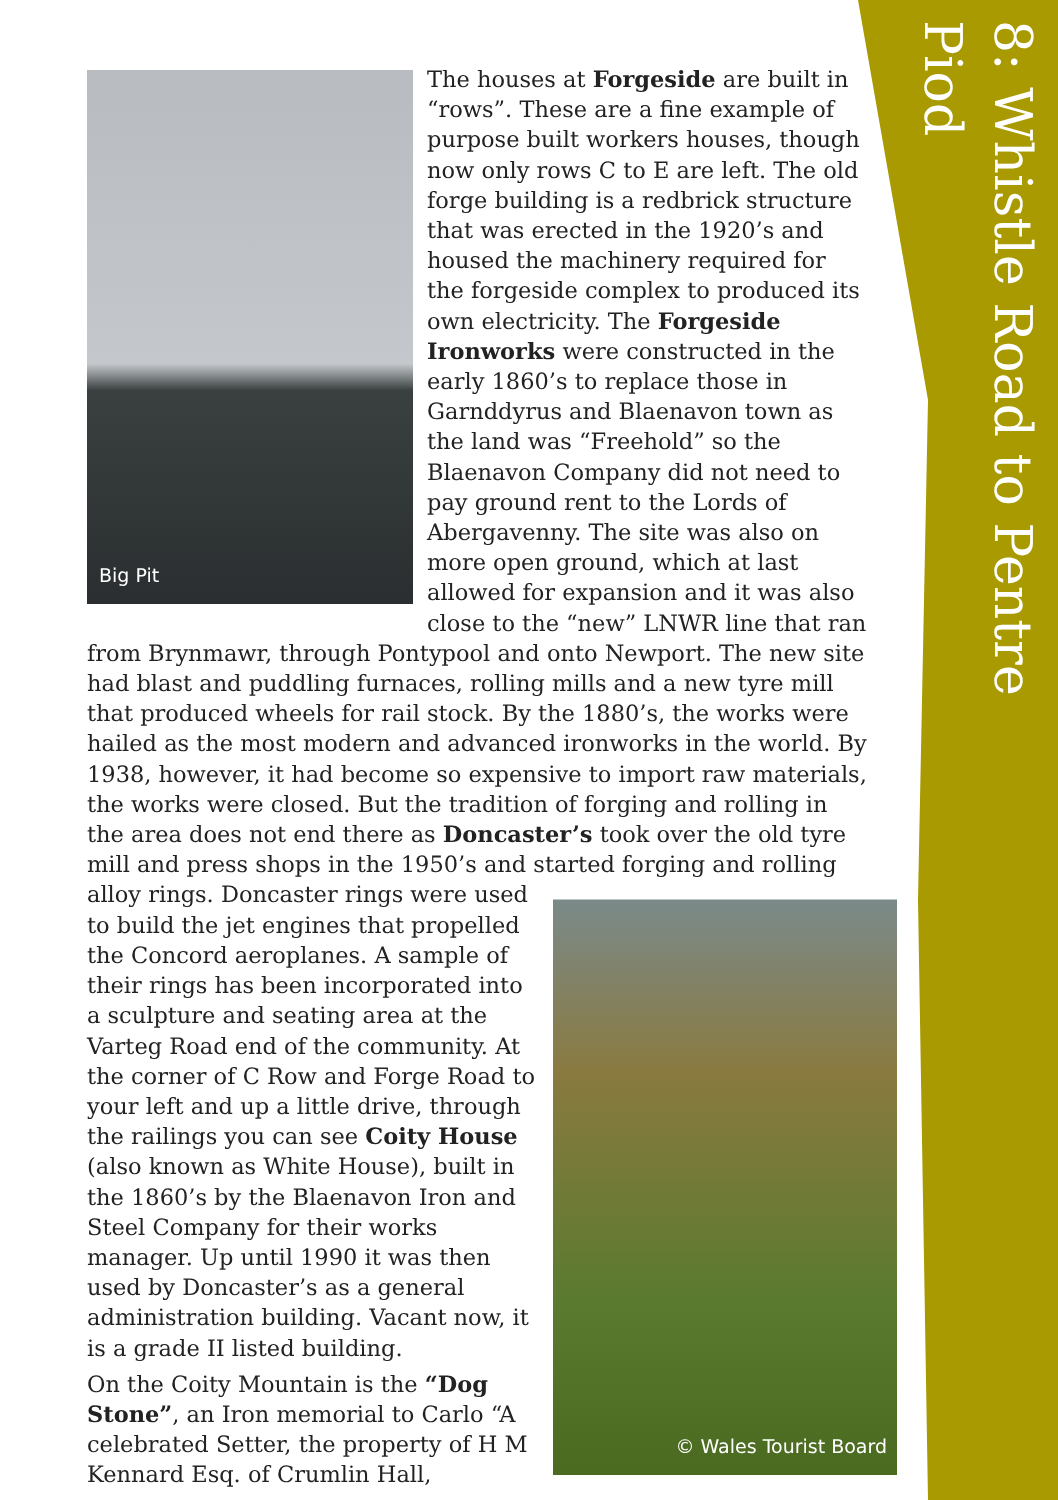8: Whistle Road to Pentre Piod
Big Pit
The houses at Forgeside are built in “rows”. These are a fine example of purpose built workers houses, though now only rows C to E are left. The old forge building is a redbrick structure that was erected in the 1920’s and housed the machinery required for the forgeside complex to produced its own electricity. The Forgeside Ironworks were constructed in the early 1860’s to replace those in Garnddyrus and Blaenavon town as the land was “Freehold” so the Blaenavon Company did not need to pay ground rent to the Lords of Abergavenny. The site was also on more open ground, which at last allowed for expansion and it was also close to the “new” LNWR line that ran from Brynmawr, through Pontypool and onto Newport. The new site had blast and puddling furnaces, rolling mills and a new tyre mill that produced wheels for rail stock. By the 1880’s, the works were hailed as the most modern and advanced ironworks in the world. By 1938, however, it had become so expensive to import raw materials, the works were closed. But the tradition of forging and rolling in the area does not end there as Doncaster’s took over the old tyre mill and press shops in the 1950’s and started forging and rolling © Wales Tourist Board alloy rings. Doncaster rings were used to build the jet engines that propelled the Concord aeroplanes. A sample of their rings has been incorporated into a sculpture and seating area at the Varteg Road end of the community. At the corner of C Row and Forge Road to your left and up a little drive, through the railings you can see Coity House (also known as White House), built in the 1860’s by the Blaenavon Iron and Steel Company for their works manager. Up until 1990 it was then used by Doncaster’s as a general administration building. Vacant now, it is a grade II listed building.
On the Coity Mountain is the “Dog Stone”, an Iron memorial to Carlo “A celebrated Setter, the property of H M Kennard Esq. of Crumlin Hall,